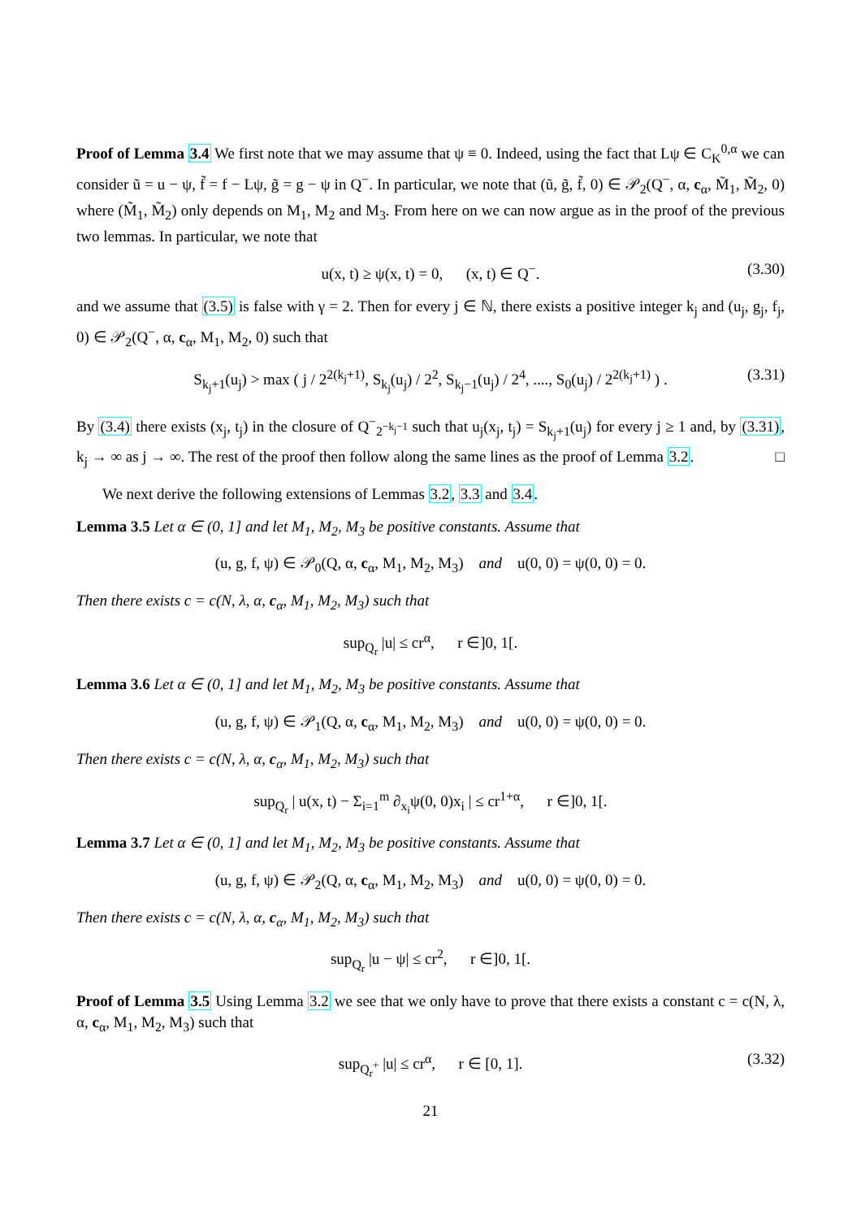Proof of Lemma 3.4 We first note that we may assume that ψ ≡ 0. Indeed, using the fact that Lψ ∈ C<sub>K</sub><sup>0,α</sup> we can consider ũ = u − ψ, f̃ = f − Lψ, g̃ = g − ψ in Q<sup>−</sup>. In particular, we note that (ũ, g̃, f̃, 0) ∈ 𝒫<sub>2</sub>(Q<sup>−</sup>, α, c<sub>α</sub>, M̃<sub>1</sub>, M̃<sub>2</sub>, 0) where (M̃<sub>1</sub>, M̃<sub>2</sub>) only depends on M<sub>1</sub>, M<sub>2</sub> and M<sub>3</sub>. From here on we can now argue as in the proof of the previous two lemmas. In particular, we note that
u(x, t) ≥ ψ(x, t) = 0, (x, t) ∈ Q<sup>−</sup>. (3.30)
and we assume that (3.5) is false with γ = 2. Then for every j ∈ ℕ, there exists a positive integer k<sub>j</sub> and (u<sub>j</sub>, g<sub>j</sub>, f<sub>j</sub>, 0) ∈ 𝒫<sub>2</sub>(Q<sup>−</sup>, α, c<sub>α</sub>, M<sub>1</sub>, M<sub>2</sub>, 0) such that
S<sub>k<sub>j</sub>+1</sub>(u<sub>j</sub>) > max ( j / 2<sup>2(k<sub>j</sub>+1)</sup>, S<sub>k<sub>j</sub></sub>(u<sub>j</sub>) / 2<sup>2</sup>, S<sub>k<sub>j</sub>−1</sub>(u<sub>j</sub>) / 2<sup>4</sup>, ...., S<sub>0</sub>(u<sub>j</sub>) / 2<sup>2(k<sub>j</sub>+1)</sup> ) . (3.31)
By (3.4) there exists (x<sub>j</sub>, t<sub>j</sub>) in the closure of Q<sup>−</sup><sub>2<sup>−k<sub>j</sub>−1</sup></sub> such that u<sub>j</sub>(x<sub>j</sub>, t<sub>j</sub>) = S<sub>k<sub>j</sub>+1</sub>(u<sub>j</sub>) for every j ≥ 1 and, by (3.31), k<sub>j</sub> → ∞ as j → ∞. The rest of the proof then follow along the same lines as the proof of Lemma 3.2. □
We next derive the following extensions of Lemmas 3.2, 3.3 and 3.4.
Lemma 3.5 Let α ∈ (0, 1] and let M<sub>1</sub>, M<sub>2</sub>, M<sub>3</sub> be positive constants. Assume that
(u, g, f, ψ) ∈ 𝒫<sub>0</sub>(Q, α, c<sub>α</sub>, M<sub>1</sub>, M<sub>2</sub>, M<sub>3</sub>) and u(0, 0) = ψ(0, 0) = 0.
Then there exists c = c(N, λ, α, c<sub>α</sub>, M<sub>1</sub>, M<sub>2</sub>, M<sub>3</sub>) such that
sup<sub>Q<sub>r</sub></sub> |u| ≤ cr<sup>α</sup>, r ∈]0, 1[.
Lemma 3.6 Let α ∈ (0, 1] and let M<sub>1</sub>, M<sub>2</sub>, M<sub>3</sub> be positive constants. Assume that
(u, g, f, ψ) ∈ 𝒫<sub>1</sub>(Q, α, c<sub>α</sub>, M<sub>1</sub>, M<sub>2</sub>, M<sub>3</sub>) and u(0, 0) = ψ(0, 0) = 0.
Then there exists c = c(N, λ, α, c<sub>α</sub>, M<sub>1</sub>, M<sub>2</sub>, M<sub>3</sub>) such that
sup<sub>Q<sub>r</sub></sub> | u(x, t) − Σ<sub>i=1</sub><sup>m</sup> ∂<sub>x<sub>i</sub></sub>ψ(0, 0)x<sub>i</sub> | ≤ cr<sup>1+α</sup>, r ∈]0, 1[.
Lemma 3.7 Let α ∈ (0, 1] and let M<sub>1</sub>, M<sub>2</sub>, M<sub>3</sub> be positive constants. Assume that
(u, g, f, ψ) ∈ 𝒫<sub>2</sub>(Q, α, c<sub>α</sub>, M<sub>1</sub>, M<sub>2</sub>, M<sub>3</sub>) and u(0, 0) = ψ(0, 0) = 0.
Then there exists c = c(N, λ, α, c<sub>α</sub>, M<sub>1</sub>, M<sub>2</sub>, M<sub>3</sub>) such that
sup<sub>Q<sub>r</sub></sub> |u − ψ| ≤ cr<sup>2</sup>, r ∈]0, 1[.
Proof of Lemma 3.5 Using Lemma 3.2 we see that we only have to prove that there exists a constant c = c(N, λ, α, c<sub>α</sub>, M<sub>1</sub>, M<sub>2</sub>, M<sub>3</sub>) such that
sup<sub>Q<sub>r</sub><sup>+</sup></sub> |u| ≤ cr<sup>α</sup>, r ∈ [0, 1]. (3.32)
21